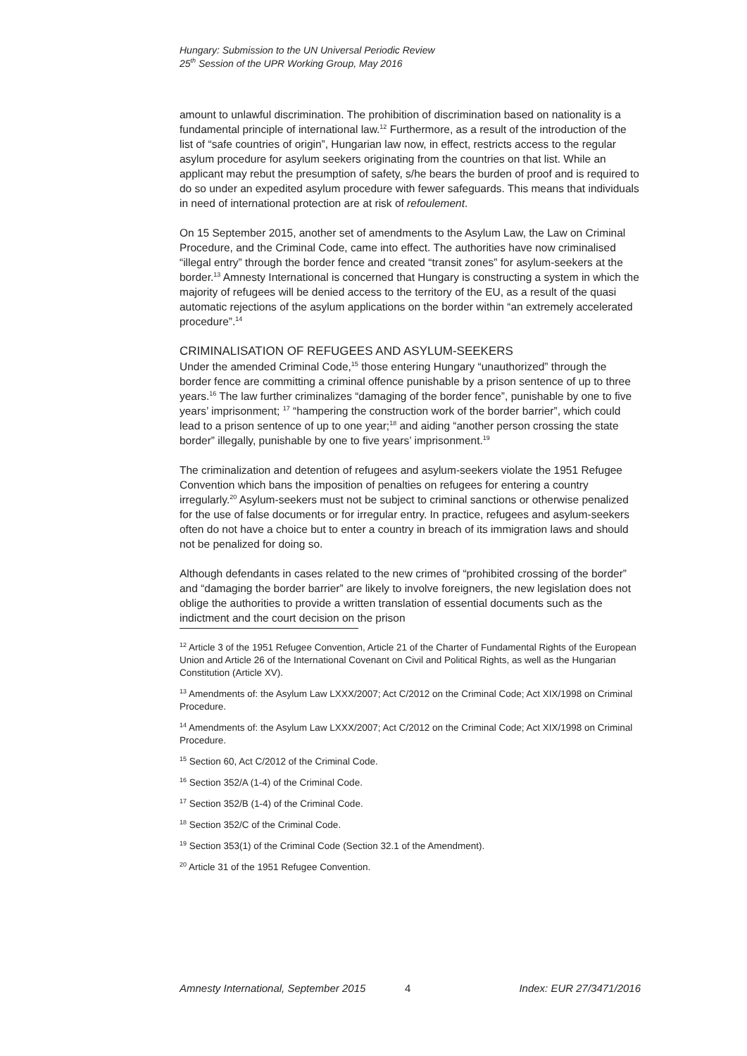Hungary: Submission to the UN Universal Periodic Review
25<sup>th</sup> Session of the UPR Working Group, May 2016
amount to unlawful discrimination. The prohibition of discrimination based on nationality is a fundamental principle of international law.<sup>12</sup> Furthermore, as a result of the introduction of the list of “safe countries of origin”, Hungarian law now, in effect, restricts access to the regular asylum procedure for asylum seekers originating from the countries on that list. While an applicant may rebut the presumption of safety, s/he bears the burden of proof and is required to do so under an expedited asylum procedure with fewer safeguards. This means that individuals in need of international protection are at risk of refoulement.
On 15 September 2015, another set of amendments to the Asylum Law, the Law on Criminal Procedure, and the Criminal Code, came into effect. The authorities have now criminalised “illegal entry” through the border fence and created “transit zones” for asylum-seekers at the border.<sup>13</sup> Amnesty International is concerned that Hungary is constructing a system in which the majority of refugees will be denied access to the territory of the EU, as a result of the quasi automatic rejections of the asylum applications on the border within “an extremely accelerated procedure”.<sup>14</sup>
CRIMINALISATION OF REFUGEES AND ASYLUM-SEEKERS
Under the amended Criminal Code,<sup>15</sup> those entering Hungary “unauthorized” through the border fence are committing a criminal offence punishable by a prison sentence of up to three years.<sup>16</sup> The law further criminalizes “damaging of the border fence”, punishable by one to five years’ imprisonment; <sup>17</sup> “hampering the construction work of the border barrier”, which could lead to a prison sentence of up to one year;<sup>18</sup> and aiding “another person crossing the state border” illegally, punishable by one to five years’ imprisonment.<sup>19</sup>
The criminalization and detention of refugees and asylum-seekers violate the 1951 Refugee Convention which bans the imposition of penalties on refugees for entering a country irregularly.<sup>20</sup> Asylum-seekers must not be subject to criminal sanctions or otherwise penalized for the use of false documents or for irregular entry. In practice, refugees and asylum-seekers often do not have a choice but to enter a country in breach of its immigration laws and should not be penalized for doing so.
Although defendants in cases related to the new crimes of “prohibited crossing of the border” and “damaging the border barrier” are likely to involve foreigners, the new legislation does not oblige the authorities to provide a written translation of essential documents such as the indictment and the court decision on the prison
<sup>12</sup> Article 3 of the 1951 Refugee Convention, Article 21 of the Charter of Fundamental Rights of the European Union and Article 26 of the International Covenant on Civil and Political Rights, as well as the Hungarian Constitution (Article XV).
<sup>13</sup> Amendments of: the Asylum Law LXXX/2007; Act C/2012 on the Criminal Code; Act XIX/1998 on Criminal Procedure.
<sup>14</sup> Amendments of: the Asylum Law LXXX/2007; Act C/2012 on the Criminal Code; Act XIX/1998 on Criminal Procedure.
<sup>15</sup> Section 60, Act C/2012 of the Criminal Code.
<sup>16</sup> Section 352/A (1-4) of the Criminal Code.
<sup>17</sup> Section 352/B (1-4) of the Criminal Code.
<sup>18</sup> Section 352/C of the Criminal Code.
<sup>19</sup> Section 353(1) of the Criminal Code (Section 32.1 of the Amendment).
<sup>20</sup> Article 31 of the 1951 Refugee Convention.
Amnesty International, September 2015 4 Index: EUR 27/3471/2016